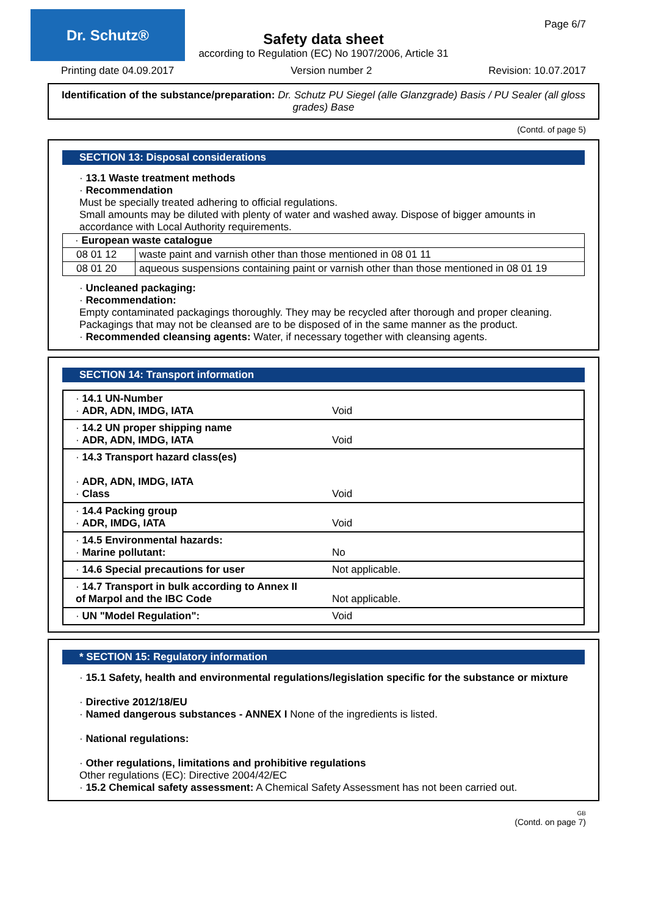Dr. Schutz®
Page 6/7
Safety data sheet
according to Regulation (EC) No 1907/2006, Article 31
Printing date 04.09.2017 Version number 2 Revision: 10.07.2017
Identification of the substance/preparation: Dr. Schutz PU Siegel (alle Glanzgrade) Basis / PU Sealer (all gloss grades) Base
(Contd. of page 5)
SECTION 13: Disposal considerations
· 13.1 Waste treatment methods
· Recommendation
Must be specially treated adhering to official regulations.
Small amounts may be diluted with plenty of water and washed away. Dispose of bigger amounts in accordance with Local Authority requirements.
| · European waste catalogue | |
| 08 01 12 | waste paint and varnish other than those mentioned in 08 01 11 |
| 08 01 20 | aqueous suspensions containing paint or varnish other than those mentioned in 08 01 19 |
· Uncleaned packaging:
· Recommendation:
Empty contaminated packagings thoroughly. They may be recycled after thorough and proper cleaning.
Packagings that may not be cleansed are to be disposed of in the same manner as the product.
· Recommended cleansing agents: Water, if necessary together with cleansing agents.
SECTION 14: Transport information
| · 14.1 UN-Number · ADR, ADN, IMDG, IATA | Void |
| · 14.2 UN proper shipping name · ADR, ADN, IMDG, IATA | Void |
| · 14.3 Transport hazard class(es) · ADR, ADN, IMDG, IATA · Class | Void |
| · 14.4 Packing group · ADR, IMDG, IATA | Void |
| · 14.5 Environmental hazards: · Marine pollutant: | No |
| · 14.6 Special precautions for user | Not applicable. |
| · 14.7 Transport in bulk according to Annex II of Marpol and the IBC Code | Not applicable. |
| · UN "Model Regulation": | Void |
* SECTION 15: Regulatory information
· 15.1 Safety, health and environmental regulations/legislation specific for the substance or mixture
· Directive 2012/18/EU
· Named dangerous substances - ANNEX I None of the ingredients is listed.
· National regulations:
· Other regulations, limitations and prohibitive regulations
Other regulations (EC): Directive 2004/42/EC
· 15.2 Chemical safety assessment: A Chemical Safety Assessment has not been carried out.
GB
(Contd. on page 7)